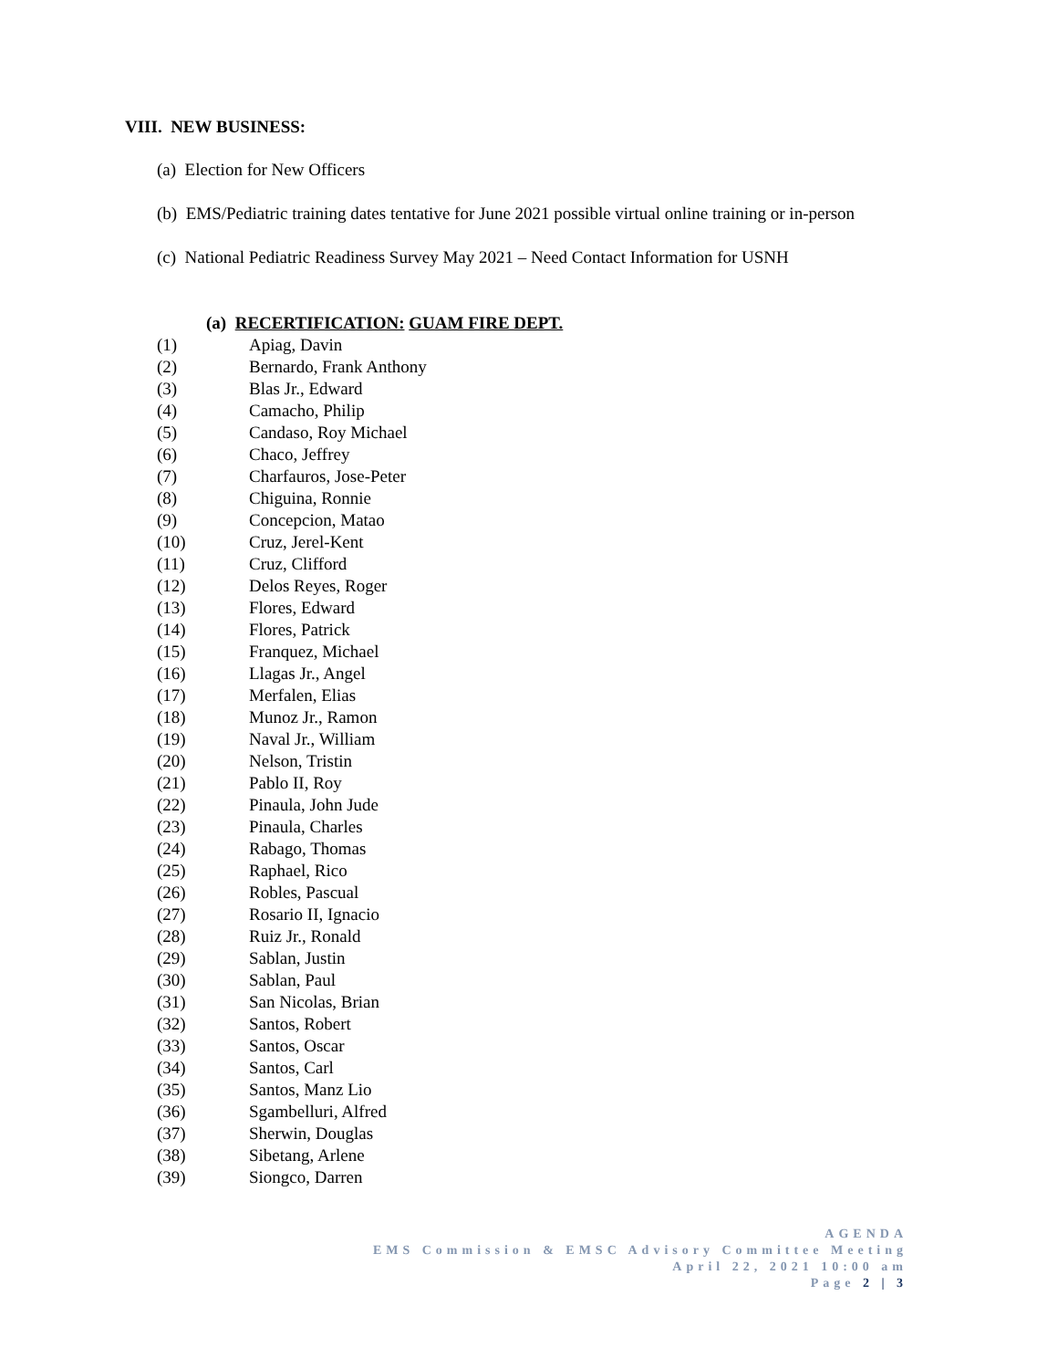VIII. NEW BUSINESS:
(a) Election for New Officers
(b) EMS/Pediatric training dates tentative for June 2021 possible virtual online training or in-person
(c) National Pediatric Readiness Survey May 2021 – Need Contact Information for USNH
(a) RECERTIFICATION: GUAM FIRE DEPT.
(1) Apiag, Davin
(2) Bernardo, Frank Anthony
(3) Blas Jr., Edward
(4) Camacho, Philip
(5) Candaso, Roy Michael
(6) Chaco, Jeffrey
(7) Charfauros, Jose-Peter
(8) Chiguina, Ronnie
(9) Concepcion, Matao
(10) Cruz, Jerel-Kent
(11) Cruz, Clifford
(12) Delos Reyes, Roger
(13) Flores, Edward
(14) Flores, Patrick
(15) Franquez, Michael
(16) Llagas Jr., Angel
(17) Merfalen, Elias
(18) Munoz Jr., Ramon
(19) Naval Jr., William
(20) Nelson, Tristin
(21) Pablo II, Roy
(22) Pinaula, John Jude
(23) Pinaula, Charles
(24) Rabago, Thomas
(25) Raphael, Rico
(26) Robles, Pascual
(27) Rosario II, Ignacio
(28) Ruiz Jr., Ronald
(29) Sablan, Justin
(30) Sablan, Paul
(31) San Nicolas, Brian
(32) Santos, Robert
(33) Santos, Oscar
(34) Santos, Carl
(35) Santos, Manz Lio
(36) Sgambelluri, Alfred
(37) Sherwin, Douglas
(38) Sibetang, Arlene
(39) Siongco, Darren
AGENDA
EMS Commission & EMSC Advisory Committee Meeting
April 22, 2021 10:00 am
Page 2 | 3